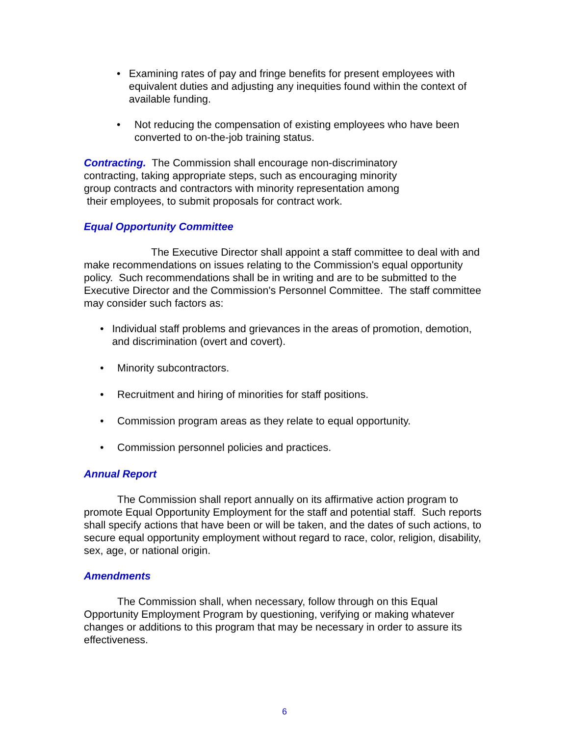• Examining rates of pay and fringe benefits for present employees with equivalent duties and adjusting any inequities found within the context of available funding.
• Not reducing the compensation of existing employees who have been converted to on-the-job training status.
Contracting. The Commission shall encourage non-discriminatory contracting, taking appropriate steps, such as encouraging minority group contracts and contractors with minority representation among their employees, to submit proposals for contract work.
Equal Opportunity Committee
The Executive Director shall appoint a staff committee to deal with and make recommendations on issues relating to the Commission's equal opportunity policy. Such recommendations shall be in writing and are to be submitted to the Executive Director and the Commission's Personnel Committee. The staff committee may consider such factors as:
• Individual staff problems and grievances in the areas of promotion, demotion, and discrimination (overt and covert).
• Minority subcontractors.
• Recruitment and hiring of minorities for staff positions.
• Commission program areas as they relate to equal opportunity.
• Commission personnel policies and practices.
Annual Report
The Commission shall report annually on its affirmative action program to promote Equal Opportunity Employment for the staff and potential staff. Such reports shall specify actions that have been or will be taken, and the dates of such actions, to secure equal opportunity employment without regard to race, color, religion, disability, sex, age, or national origin.
Amendments
The Commission shall, when necessary, follow through on this Equal Opportunity Employment Program by questioning, verifying or making whatever changes or additions to this program that may be necessary in order to assure its effectiveness.
6